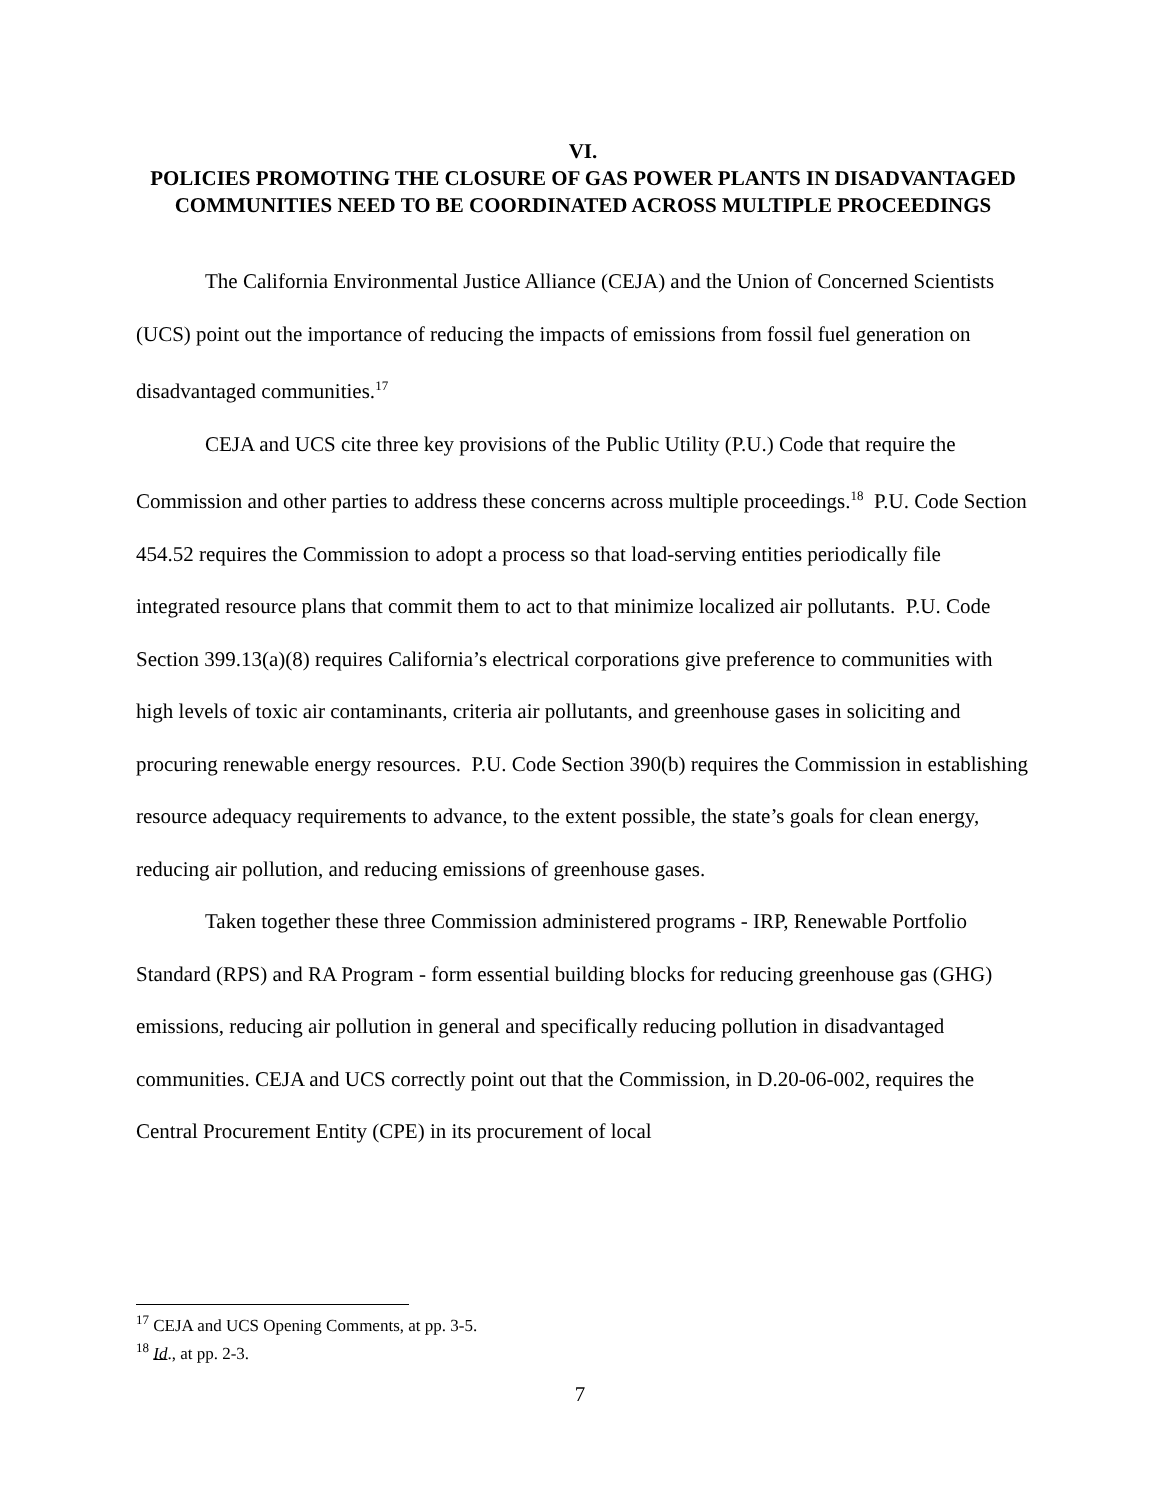VI.
POLICIES PROMOTING THE CLOSURE OF GAS POWER PLANTS IN DISADVANTAGED COMMUNITIES NEED TO BE COORDINATED ACROSS MULTIPLE PROCEEDINGS
The California Environmental Justice Alliance (CEJA) and the Union of Concerned Scientists (UCS) point out the importance of reducing the impacts of emissions from fossil fuel generation on disadvantaged communities.<sup>17</sup>
CEJA and UCS cite three key provisions of the Public Utility (P.U.) Code that require the Commission and other parties to address these concerns across multiple proceedings.<sup>18</sup> P.U. Code Section 454.52 requires the Commission to adopt a process so that load-serving entities periodically file integrated resource plans that commit them to act to that minimize localized air pollutants. P.U. Code Section 399.13(a)(8) requires California’s electrical corporations give preference to communities with high levels of toxic air contaminants, criteria air pollutants, and greenhouse gases in soliciting and procuring renewable energy resources. P.U. Code Section 390(b) requires the Commission in establishing resource adequacy requirements to advance, to the extent possible, the state’s goals for clean energy, reducing air pollution, and reducing emissions of greenhouse gases.
Taken together these three Commission administered programs - IRP, Renewable Portfolio Standard (RPS) and RA Program - form essential building blocks for reducing greenhouse gas (GHG) emissions, reducing air pollution in general and specifically reducing pollution in disadvantaged communities. CEJA and UCS correctly point out that the Commission, in D.20-06-002, requires the Central Procurement Entity (CPE) in its procurement of local
<sup>17</sup> CEJA and UCS Opening Comments, at pp. 3-5.
<sup>18</sup> Id., at pp. 2-3.
7